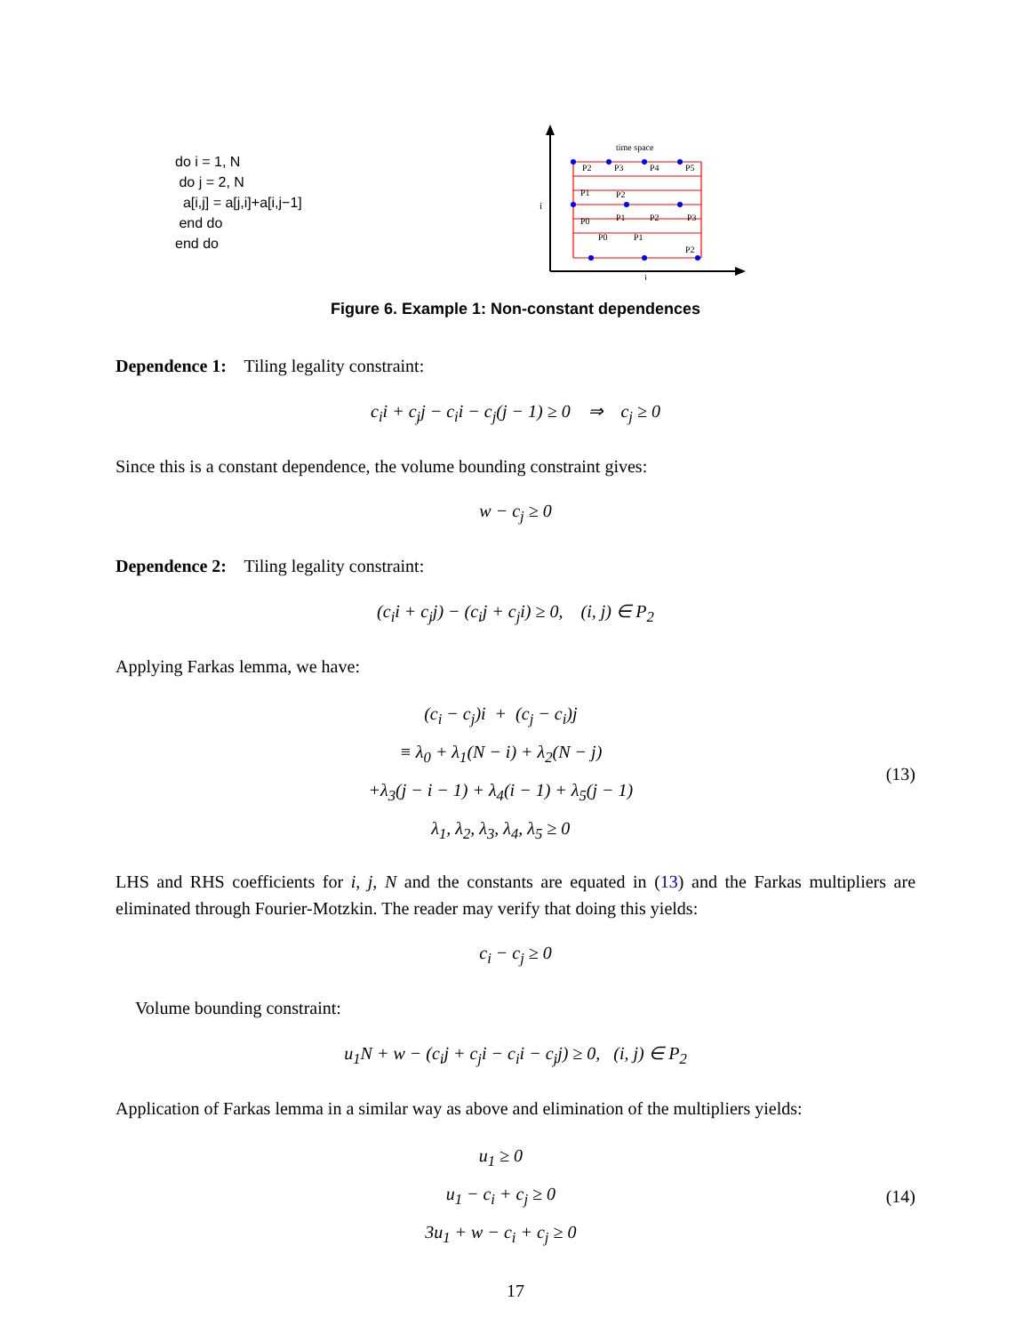do i = 1, N do j = 2, N a[i,j] = a[j,i]+a[i,j−1] end do end do
i
j
time space
P2
P3
P4
P5
P1
P2
P0
P1
P2
P3
P0
P1
P2
Figure 6. Example 1: Non-constant dependences
Dependence 1: Tiling legality constraint:
c<sub>i</sub>i + c<sub>j</sub>j − c<sub>i</sub>i − c<sub>j</sub>(j − 1) ≥ 0 ⇒ c<sub>j</sub> ≥ 0
Since this is a constant dependence, the volume bounding constraint gives:
w − c<sub>j</sub> ≥ 0
Dependence 2: Tiling legality constraint:
(c<sub>i</sub>i + c<sub>j</sub>j) − (c<sub>i</sub>j + c<sub>j</sub>i) ≥ 0, (i, j) ∈ P<sub>2</sub>
Applying Farkas lemma, we have:
(c<sub>i</sub> − c<sub>j</sub>)i + (c<sub>j</sub> − c<sub>i</sub>)j
≡ λ<sub>0</sub> + λ<sub>1</sub>(N − i) + λ<sub>2</sub>(N − j)
+λ<sub>3</sub>(j − i − 1) + λ<sub>4</sub>(i − 1) + λ<sub>5</sub>(j − 1)
λ<sub>1</sub>, λ<sub>2</sub>, λ<sub>3</sub>, λ<sub>4</sub>, λ<sub>5</sub> ≥ 0
(13)
LHS and RHS coefficients for i, j, N and the constants are equated in (13) and the Farkas multipliers are eliminated through Fourier-Motzkin. The reader may verify that doing this yields:
c<sub>i</sub> − c<sub>j</sub> ≥ 0
Volume bounding constraint:
u<sub>1</sub>N + w − (c<sub>i</sub>j + c<sub>j</sub>i − c<sub>i</sub>i − c<sub>j</sub>j) ≥ 0, (i, j) ∈ P<sub>2</sub>
Application of Farkas lemma in a similar way as above and elimination of the multipliers yields:
u<sub>1</sub> ≥ 0
u<sub>1</sub> − c<sub>i</sub> + c<sub>j</sub> ≥ 0
3u<sub>1</sub> + w − c<sub>i</sub> + c<sub>j</sub> ≥ 0
(14)
17